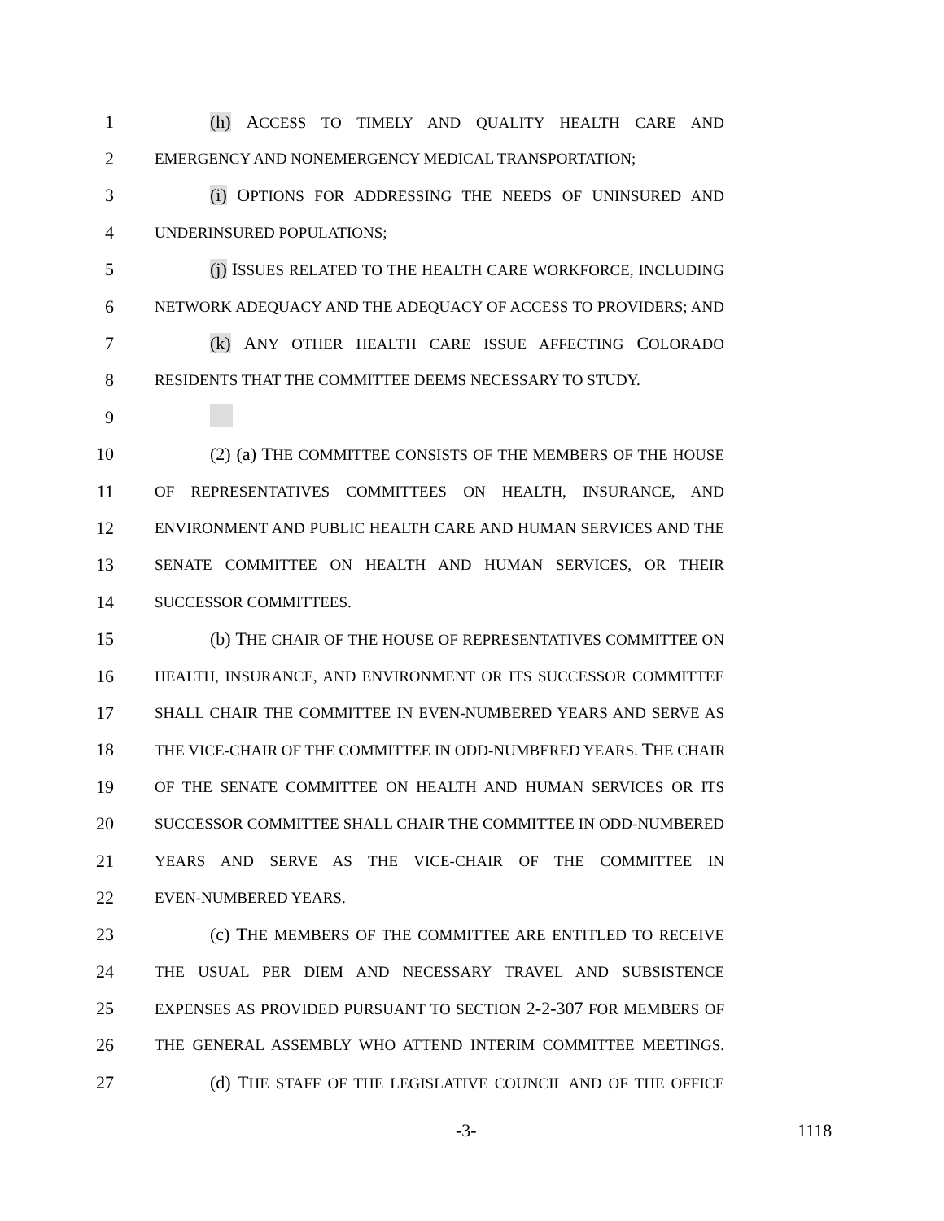1 (h) ACCESS TO TIMELY AND QUALITY HEALTH CARE AND
2
EMERGENCY AND NONEMERGENCY MEDICAL TRANSPORTATION;
3 (i) OPTIONS FOR ADDRESSING THE NEEDS OF UNINSURED AND
4
UNDERINSURED POPULATIONS;
5 (j) ISSUES RELATED TO THE HEALTH CARE WORKFORCE, INCLUDING
6
NETWORK ADEQUACY AND THE ADEQUACY OF ACCESS TO PROVIDERS; AND
7 (k) ANY OTHER HEALTH CARE ISSUE AFFECTING COLORADO
8
RESIDENTS THAT THE COMMITTEE DEEMS NECESSARY TO STUDY.
9
10 (2) (a) THE COMMITTEE CONSISTS OF THE MEMBERS OF THE HOUSE
11
OF REPRESENTATIVES COMMITTEES ON HEALTH, INSURANCE, AND
12
ENVIRONMENT AND PUBLIC HEALTH CARE AND HUMAN SERVICES AND THE
13
SENATE COMMITTEE ON HEALTH AND HUMAN SERVICES, OR THEIR
14
SUCCESSOR COMMITTEES.
15 (b) THE CHAIR OF THE HOUSE OF REPRESENTATIVES COMMITTEE ON
16
HEALTH, INSURANCE, AND ENVIRONMENT OR ITS SUCCESSOR COMMITTEE
17
SHALL CHAIR THE COMMITTEE IN EVEN-NUMBERED YEARS AND SERVE AS
18
THE VICE-CHAIR OF THE COMMITTEE IN ODD-NUMBERED YEARS. THE CHAIR
19
OF THE SENATE COMMITTEE ON HEALTH AND HUMAN SERVICES OR ITS
20
SUCCESSOR COMMITTEE SHALL CHAIR THE COMMITTEE IN ODD-NUMBERED
21
YEARS AND SERVE AS THE VICE-CHAIR OF THE COMMITTEE IN
22
EVEN-NUMBERED YEARS.
23 (c) THE MEMBERS OF THE COMMITTEE ARE ENTITLED TO RECEIVE
24
THE USUAL PER DIEM AND NECESSARY TRAVEL AND SUBSISTENCE
25
EXPENSES AS PROVIDED PURSUANT TO SECTION 2-2-307 FOR MEMBERS OF
26
THE GENERAL ASSEMBLY WHO ATTEND INTERIM COMMITTEE MEETINGS.
27 (d) THE STAFF OF THE LEGISLATIVE COUNCIL AND OF THE OFFICE
-3- 1118